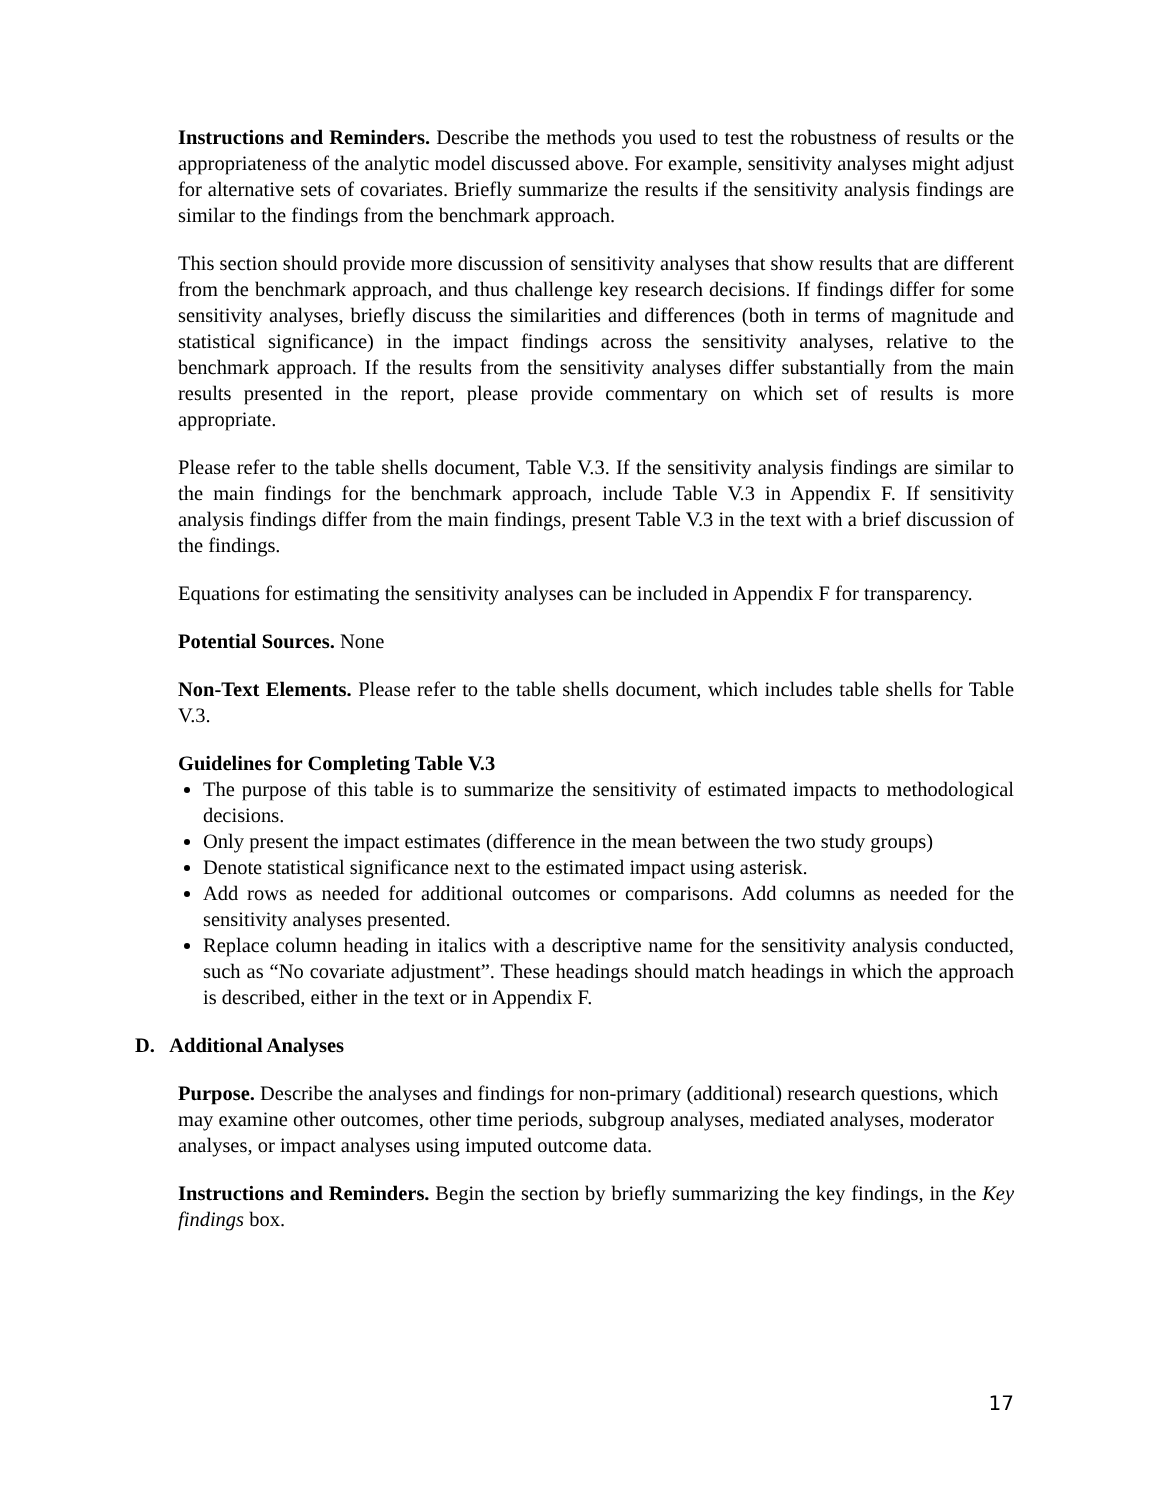Instructions and Reminders. Describe the methods you used to test the robustness of results or the appropriateness of the analytic model discussed above. For example, sensitivity analyses might adjust for alternative sets of covariates. Briefly summarize the results if the sensitivity analysis findings are similar to the findings from the benchmark approach.
This section should provide more discussion of sensitivity analyses that show results that are different from the benchmark approach, and thus challenge key research decisions. If findings differ for some sensitivity analyses, briefly discuss the similarities and differences (both in terms of magnitude and statistical significance) in the impact findings across the sensitivity analyses, relative to the benchmark approach. If the results from the sensitivity analyses differ substantially from the main results presented in the report, please provide commentary on which set of results is more appropriate.
Please refer to the table shells document, Table V.3. If the sensitivity analysis findings are similar to the main findings for the benchmark approach, include Table V.3 in Appendix F. If sensitivity analysis findings differ from the main findings, present Table V.3 in the text with a brief discussion of the findings.
Equations for estimating the sensitivity analyses can be included in Appendix F for transparency.
Potential Sources. None
Non-Text Elements. Please refer to the table shells document, which includes table shells for Table V.3.
Guidelines for Completing Table V.3
The purpose of this table is to summarize the sensitivity of estimated impacts to methodological decisions.
Only present the impact estimates (difference in the mean between the two study groups)
Denote statistical significance next to the estimated impact using asterisk.
Add rows as needed for additional outcomes or comparisons. Add columns as needed for the sensitivity analyses presented.
Replace column heading in italics with a descriptive name for the sensitivity analysis conducted, such as “No covariate adjustment”. These headings should match headings in which the approach is described, either in the text or in Appendix F.
D. Additional Analyses
Purpose. Describe the analyses and findings for non-primary (additional) research questions, which may examine other outcomes, other time periods, subgroup analyses, mediated analyses, moderator analyses, or impact analyses using imputed outcome data.
Instructions and Reminders. Begin the section by briefly summarizing the key findings, in the Key findings box.
17